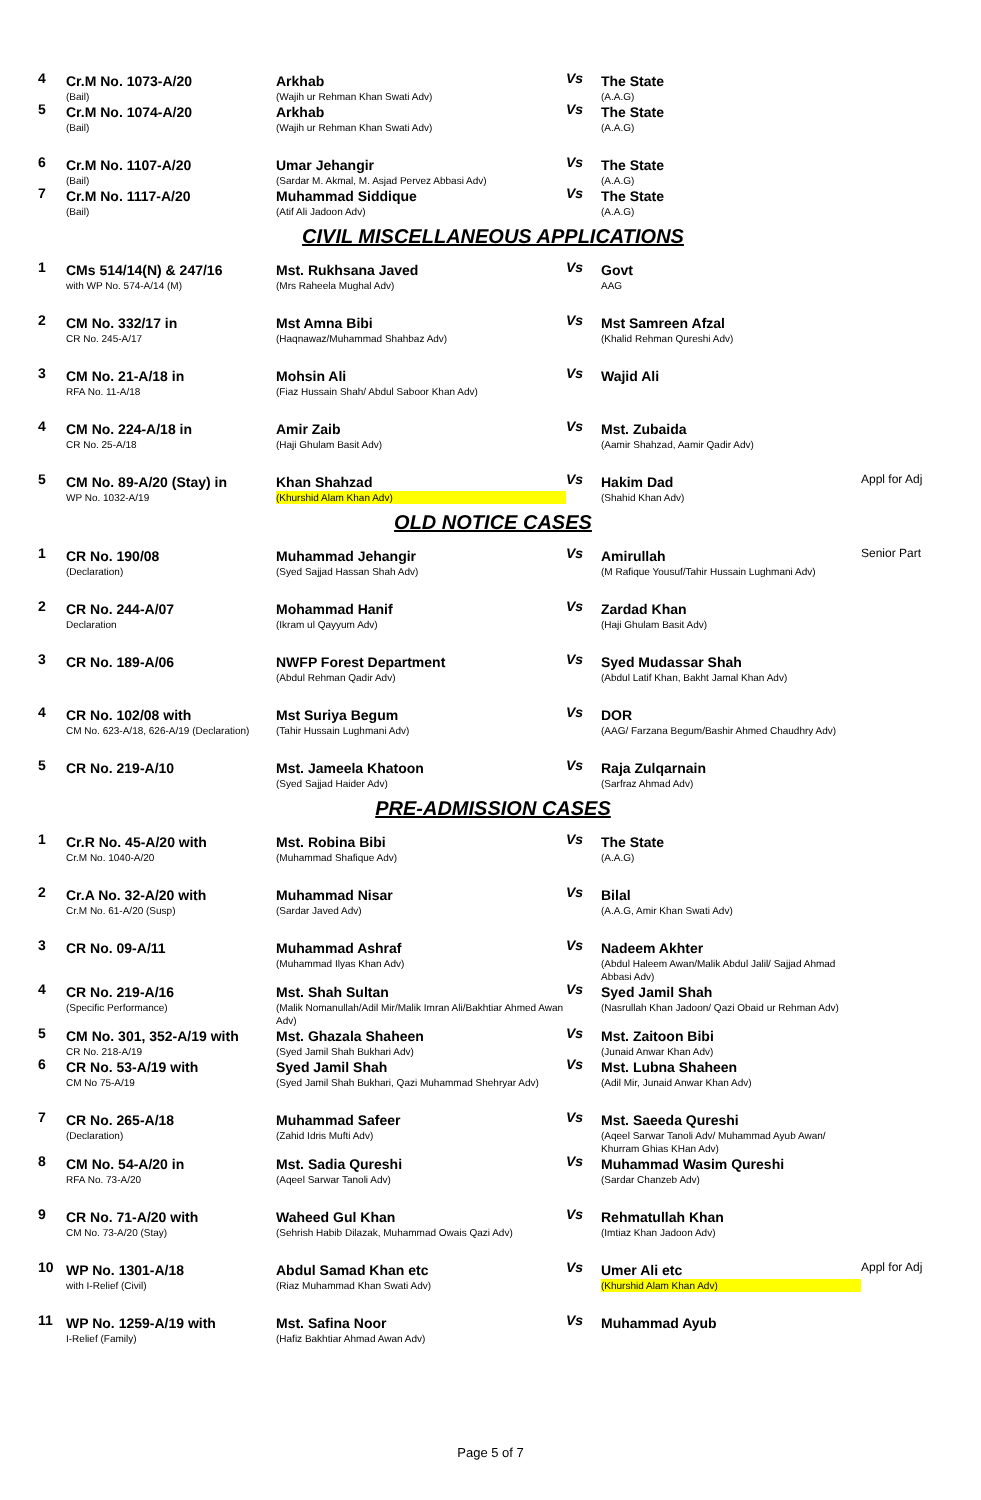| 4 | Cr.M No. 1073-A/20 (Bail) | Arkhab (Wajih ur Rehman Khan Swati Adv) | Vs | The State (A.A.G) | |
| 5 | Cr.M No. 1074-A/20 (Bail) | Arkhab (Wajih ur Rehman Khan Swati Adv) | Vs | The State (A.A.G) | |
| 6 | Cr.M No. 1107-A/20 (Bail) | Umar Jehangir (Sardar M. Akmal, M. Asjad Pervez Abbasi Adv) | Vs | The State (A.A.G) | |
| 7 | Cr.M No. 1117-A/20 (Bail) | Muhammad Siddique (Atif Ali Jadoon Adv) | Vs | The State (A.A.G) | |
| CIVIL MISCELLANEOUS APPLICATIONS | | | | | |
| 1 | CMs 514/14(N) & 247/16 with WP No. 574-A/14 (M) | Mst. Rukhsana Javed (Mrs Raheela Mughal Adv) | Vs | Govt AAG | |
| 2 | CM No. 332/17 in CR No. 245-A/17 | Mst Amna Bibi (Haqnawaz/Muhammad Shahbaz Adv) | Vs | Mst Samreen Afzal (Khalid Rehman Qureshi Adv) | |
| 3 | CM No. 21-A/18 in RFA No. 11-A/18 | Mohsin Ali (Fiaz Hussain Shah/ Abdul Saboor Khan Adv) | Vs | Wajid Ali | |
| 4 | CM No. 224-A/18 in CR No. 25-A/18 | Amir Zaib (Haji Ghulam Basit Adv) | Vs | Mst. Zubaida (Aamir Shahzad, Aamir Qadir Adv) | |
| 5 | CM No. 89-A/20 (Stay) in WP No. 1032-A/19 | Khan Shahzad (Khurshid Alam Khan Adv) | Vs | Hakim Dad (Shahid Khan Adv) | Appl for Adj |
| OLD NOTICE CASES | | | | | |
| 1 | CR No. 190/08 (Declaration) | Muhammad Jehangir (Syed Sajjad Hassan Shah Adv) | Vs | Amirullah (M Rafique Yousuf/Tahir Hussain Lughmani Adv) | Senior Part |
| 2 | CR No. 244-A/07 Declaration | Mohammad Hanif (Ikram ul Qayyum Adv) | Vs | Zardad Khan (Haji Ghulam Basit Adv) | |
| 3 | CR No. 189-A/06 | NWFP Forest Department (Abdul Rehman Qadir Adv) | Vs | Syed Mudassar Shah (Abdul Latif Khan, Bakht Jamal Khan Adv) | |
| 4 | CR No. 102/08 with CM No. 623-A/18, 626-A/19 (Declaration) | Mst Suriya Begum (Tahir Hussain Lughmani Adv) | Vs | DOR (AAG/ Farzana Begum/Bashir Ahmed Chaudhry Adv) | |
| 5 | CR No. 219-A/10 | Mst. Jameela Khatoon (Syed Sajjad Haider Adv) | Vs | Raja Zulqarnain (Sarfraz Ahmad Adv) | |
| PRE-ADMISSION CASES | | | | | |
| 1 | Cr.R No. 45-A/20 with Cr.M No. 1040-A/20 | Mst. Robina Bibi (Muhammad Shafique Adv) | Vs | The State (A.A.G) | |
| 2 | Cr.A No. 32-A/20 with Cr.M No. 61-A/20 (Susp) | Muhammad Nisar (Sardar Javed Adv) | Vs | Bilal (A.A.G, Amir Khan Swati Adv) | |
| 3 | CR No. 09-A/11 | Muhammad Ashraf (Muhammad Ilyas Khan Adv) | Vs | Nadeem Akhter (Abdul Haleem Awan/Malik Abdul Jalil/ Sajjad Ahmad Abbasi Adv) | |
| 4 | CR No. 219-A/16 (Specific Performance) | Mst. Shah Sultan (Malik Nomanullah/Adil Mir/Malik Imran Ali/Bakhtiar Ahmed Awan Adv) | Vs | Syed Jamil Shah (Nasrullah Khan Jadoon/ Qazi Obaid ur Rehman Adv) | |
| 5 | CM No. 301, 352-A/19 with CR No. 218-A/19 | Mst. Ghazala Shaheen (Syed Jamil Shah Bukhari Adv) | Vs | Mst. Zaitoon Bibi (Junaid Anwar Khan Adv) | |
| 6 | CR No. 53-A/19 with CM No 75-A/19 | Syed Jamil Shah (Syed Jamil Shah Bukhari, Qazi Muhammad Shehryar Adv) | Vs | Mst. Lubna Shaheen (Adil Mir, Junaid Anwar Khan Adv) | |
| 7 | CR No. 265-A/18 (Declaration) | Muhammad Safeer (Zahid Idris Mufti Adv) | Vs | Mst. Saeeda Qureshi (Aqeel Sarwar Tanoli Adv/ Muhammad Ayub Awan/ Khurram Ghias KHan Adv) | |
| 8 | CM No. 54-A/20 in RFA No. 73-A/20 | Mst. Sadia Qureshi (Aqeel Sarwar Tanoli Adv) | Vs | Muhammad Wasim Qureshi (Sardar Chanzeb Adv) | |
| 9 | CR No. 71-A/20 with CM No. 73-A/20 (Stay) | Waheed Gul Khan (Sehrish Habib Dilazak, Muhammad Owais Qazi Adv) | Vs | Rehmatullah Khan (Imtiaz Khan Jadoon Adv) | |
| 10 | WP No. 1301-A/18 with I-Relief (Civil) | Abdul Samad Khan etc (Riaz Muhammad Khan Swati Adv) | Vs | Umer Ali etc (Khurshid Alam Khan Adv) | Appl for Adj |
| 11 | WP No. 1259-A/19 with I-Relief (Family) | Mst. Safina Noor (Hafiz Bakhtiar Ahmad Awan Adv) | Vs | Muhammad Ayub | |
Page 5 of 7